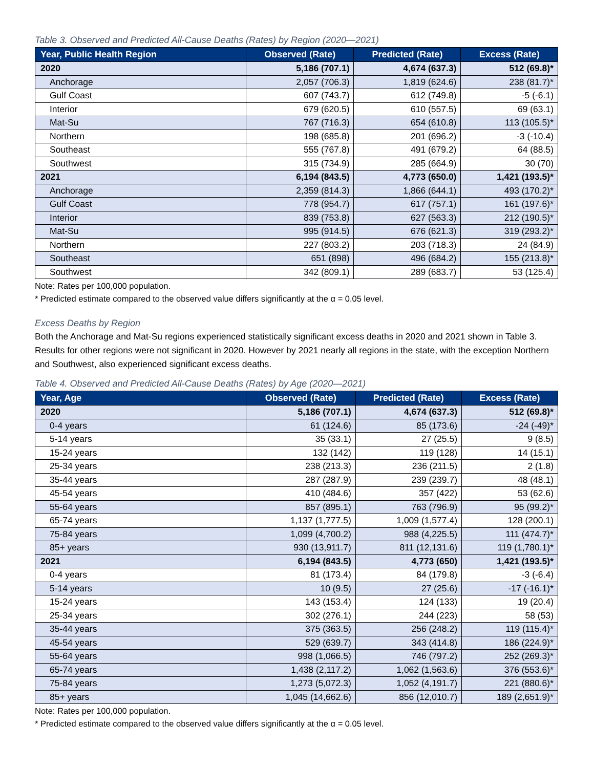Table 3. Observed and Predicted All-Cause Deaths (Rates) by Region (2020—2021)
| Year, Public Health Region | Observed (Rate) | Predicted (Rate) | Excess (Rate) |
| --- | --- | --- | --- |
| 2020 | 5,186 (707.1) | 4,674 (637.3) | 512 (69.8)* |
| Anchorage | 2,057 (706.3) | 1,819 (624.6) | 238 (81.7)* |
| Gulf Coast | 607 (743.7) | 612 (749.8) | -5 (-6.1) |
| Interior | 679 (620.5) | 610 (557.5) | 69 (63.1) |
| Mat-Su | 767 (716.3) | 654 (610.8) | 113 (105.5)* |
| Northern | 198 (685.8) | 201 (696.2) | -3 (-10.4) |
| Southeast | 555 (767.8) | 491 (679.2) | 64 (88.5) |
| Southwest | 315 (734.9) | 285 (664.9) | 30 (70) |
| 2021 | 6,194 (843.5) | 4,773 (650.0) | 1,421 (193.5)* |
| Anchorage | 2,359 (814.3) | 1,866 (644.1) | 493 (170.2)* |
| Gulf Coast | 778 (954.7) | 617 (757.1) | 161 (197.6)* |
| Interior | 839 (753.8) | 627 (563.3) | 212 (190.5)* |
| Mat-Su | 995 (914.5) | 676 (621.3) | 319 (293.2)* |
| Northern | 227 (803.2) | 203 (718.3) | 24 (84.9) |
| Southeast | 651 (898) | 496 (684.2) | 155 (213.8)* |
| Southwest | 342 (809.1) | 289 (683.7) | 53 (125.4) |
Note: Rates per 100,000 population.
* Predicted estimate compared to the observed value differs significantly at the α = 0.05 level.
Excess Deaths by Region
Both the Anchorage and Mat-Su regions experienced statistically significant excess deaths in 2020 and 2021 shown in Table 3. Results for other regions were not significant in 2020. However by 2021 nearly all regions in the state, with the exception Northern and Southwest, also experienced significant excess deaths.
Table 4. Observed and Predicted All-Cause Deaths (Rates) by Age (2020—2021)
| Year, Age | Observed (Rate) | Predicted (Rate) | Excess (Rate) |
| --- | --- | --- | --- |
| 2020 | 5,186 (707.1) | 4,674 (637.3) | 512 (69.8)* |
| 0-4 years | 61 (124.6) | 85 (173.6) | -24 (-49)* |
| 5-14 years | 35 (33.1) | 27 (25.5) | 9 (8.5) |
| 15-24 years | 132 (142) | 119 (128) | 14 (15.1) |
| 25-34 years | 238 (213.3) | 236 (211.5) | 2 (1.8) |
| 35-44 years | 287 (287.9) | 239 (239.7) | 48 (48.1) |
| 45-54 years | 410 (484.6) | 357 (422) | 53 (62.6) |
| 55-64 years | 857 (895.1) | 763 (796.9) | 95 (99.2)* |
| 65-74 years | 1,137 (1,777.5) | 1,009 (1,577.4) | 128 (200.1) |
| 75-84 years | 1,099 (4,700.2) | 988 (4,225.5) | 111 (474.7)* |
| 85+ years | 930 (13,911.7) | 811 (12,131.6) | 119 (1,780.1)* |
| 2021 | 6,194 (843.5) | 4,773 (650) | 1,421 (193.5)* |
| 0-4 years | 81 (173.4) | 84 (179.8) | -3 (-6.4) |
| 5-14 years | 10 (9.5) | 27 (25.6) | -17 (-16.1)* |
| 15-24 years | 143 (153.4) | 124 (133) | 19 (20.4) |
| 25-34 years | 302 (276.1) | 244 (223) | 58 (53) |
| 35-44 years | 375 (363.5) | 256 (248.2) | 119 (115.4)* |
| 45-54 years | 529 (639.7) | 343 (414.8) | 186 (224.9)* |
| 55-64 years | 998 (1,066.5) | 746 (797.2) | 252 (269.3)* |
| 65-74 years | 1,438 (2,117.2) | 1,062 (1,563.6) | 376 (553.6)* |
| 75-84 years | 1,273 (5,072.3) | 1,052 (4,191.7) | 221 (880.6)* |
| 85+ years | 1,045 (14,662.6) | 856 (12,010.7) | 189 (2,651.9)* |
Note: Rates per 100,000 population.
* Predicted estimate compared to the observed value differs significantly at the α = 0.05 level.